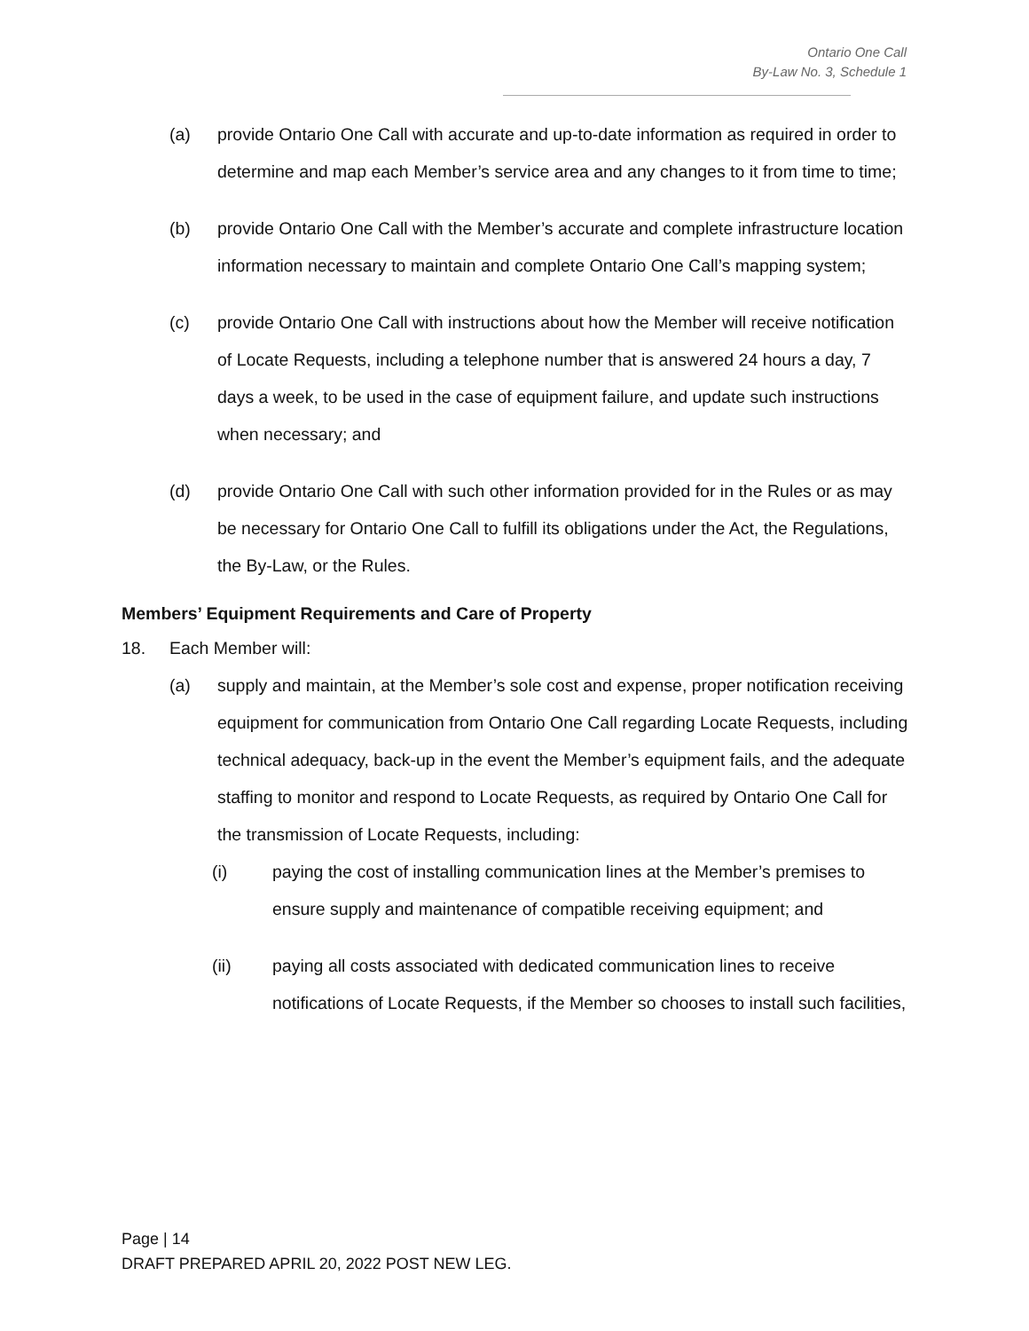Ontario One Call
By-Law No. 3, Schedule 1
(a) provide Ontario One Call with accurate and up-to-date information as required in order to determine and map each Member’s service area and any changes to it from time to time;
(b) provide Ontario One Call with the Member’s accurate and complete infrastructure location information necessary to maintain and complete Ontario One Call’s mapping system;
(c) provide Ontario One Call with instructions about how the Member will receive notification of Locate Requests, including a telephone number that is answered 24 hours a day, 7 days a week, to be used in the case of equipment failure, and update such instructions when necessary; and
(d) provide Ontario One Call with such other information provided for in the Rules or as may be necessary for Ontario One Call to fulfill its obligations under the Act, the Regulations, the By-Law, or the Rules.
Members’ Equipment Requirements and Care of Property
18. Each Member will:
(a) supply and maintain, at the Member’s sole cost and expense, proper notification receiving equipment for communication from Ontario One Call regarding Locate Requests, including technical adequacy, back-up in the event the Member’s equipment fails, and the adequate staffing to monitor and respond to Locate Requests, as required by Ontario One Call for the transmission of Locate Requests, including:
(i) paying the cost of installing communication lines at the Member’s premises to ensure supply and maintenance of compatible receiving equipment; and
(ii) paying all costs associated with dedicated communication lines to receive notifications of Locate Requests, if the Member so chooses to install such facilities,
Page | 14
DRAFT PREPARED APRIL 20, 2022 POST NEW LEG.